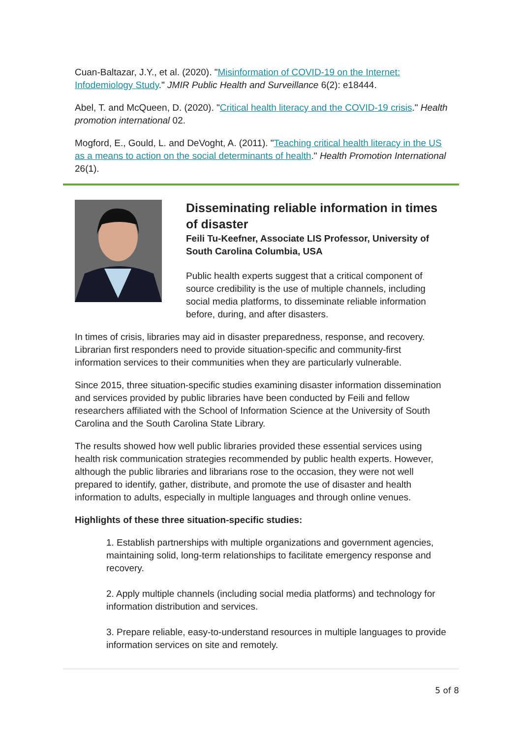Cuan-Baltazar, J.Y., et al. (2020). "Misinformation of COVID-19 on the Internet: Infodemiology Study." JMIR Public Health and Surveillance 6(2): e18444.
Abel, T. and McQueen, D. (2020). "Critical health literacy and the COVID-19 crisis." Health promotion international 02.
Mogford, E., Gould, L. and DeVoght, A. (2011). "Teaching critical health literacy in the US as a means to action on the social determinants of health." Health Promotion International 26(1).
Disseminating reliable information in times of disaster
Feili Tu-Keefner, Associate LIS Professor, University of South Carolina Columbia, USA
Public health experts suggest that a critical component of source credibility is the use of multiple channels, including social media platforms, to disseminate reliable information before, during, and after disasters.
In times of crisis, libraries may aid in disaster preparedness, response, and recovery. Librarian first responders need to provide situation-specific and community-first information services to their communities when they are particularly vulnerable.
Since 2015, three situation-specific studies examining disaster information dissemination and services provided by public libraries have been conducted by Feili and fellow researchers affiliated with the School of Information Science at the University of South Carolina and the South Carolina State Library.
The results showed how well public libraries provided these essential services using health risk communication strategies recommended by public health experts. However, although the public libraries and librarians rose to the occasion, they were not well prepared to identify, gather, distribute, and promote the use of disaster and health information to adults, especially in multiple languages and through online venues.
Highlights of these three situation-specific studies:
1. Establish partnerships with multiple organizations and government agencies, maintaining solid, long-term relationships to facilitate emergency response and recovery.
2. Apply multiple channels (including social media platforms) and technology for information distribution and services.
3. Prepare reliable, easy-to-understand resources in multiple languages to provide information services on site and remotely.
5 of 8